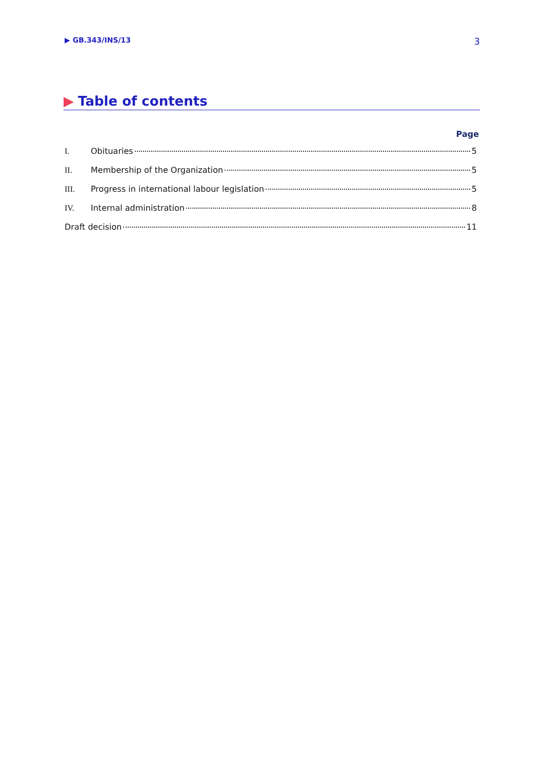▶ GB.343/INS/13 3
▶ Table of contents
Page
I. Obituaries 5
II. Membership of the Organization 5
III. Progress in international labour legislation 5
IV. Internal administration 8
Draft decision 11